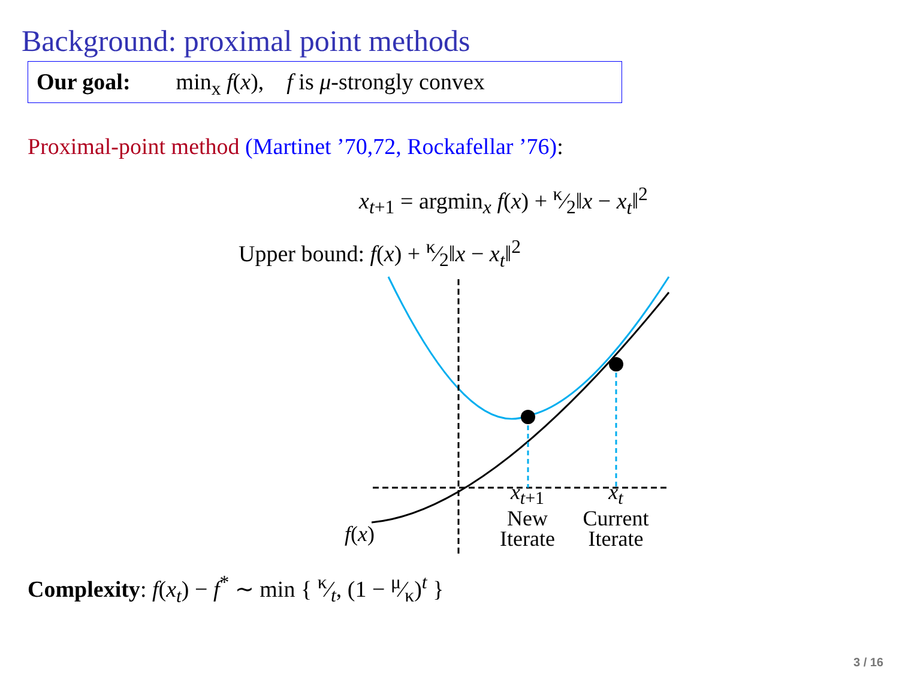Background: proximal point methods
Our goal: min<sub>x</sub> f(x), f is μ-strongly convex
Proximal-point method (Martinet ’70,72, Rockafellar ’76):
x<sub>t+1</sub> = argmin<sub>x</sub> f(x) + κ⁄2‖x − x<sub>t</sub>‖<sup>2</sup>
Upper bound: f(x) + κ⁄2‖x − x<sub>t</sub>‖<sup>2</sup>
x<sub>t+1</sub>
New
Iterate
x<sub>t</sub>
Current
Iterate
f(x)
Complexity: f(x<sub>t</sub>) − f<sup>*</sup> ∼ min { κ⁄t, (1 − μ⁄κ)<sup>t</sup> }
3 / 16